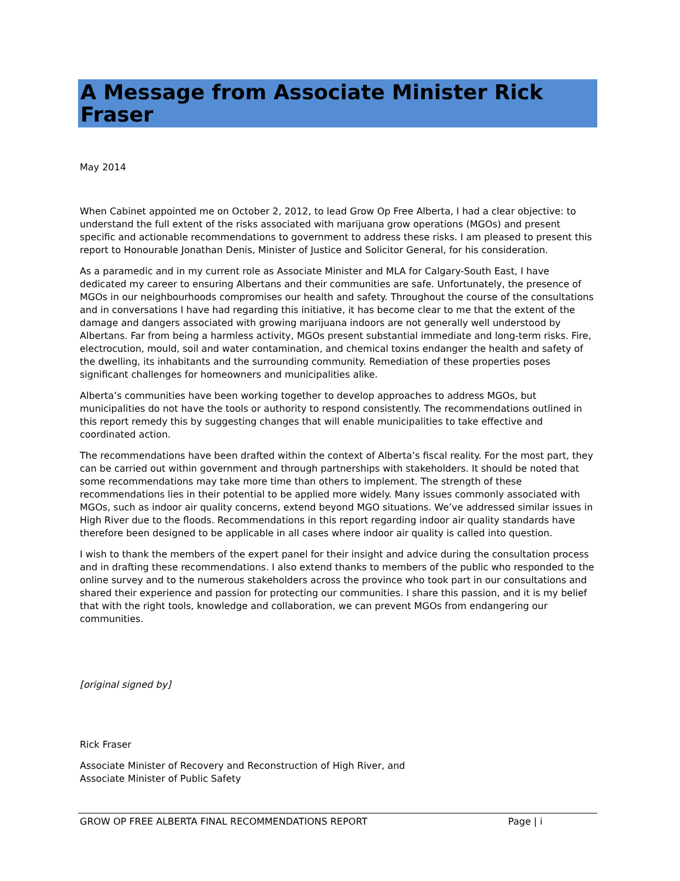A Message from Associate Minister Rick Fraser
May 2014
When Cabinet appointed me on October 2, 2012, to lead Grow Op Free Alberta, I had a clear objective: to understand the full extent of the risks associated with marijuana grow operations (MGOs) and present specific and actionable recommendations to government to address these risks. I am pleased to present this report to Honourable Jonathan Denis, Minister of Justice and Solicitor General, for his consideration.
As a paramedic and in my current role as Associate Minister and MLA for Calgary-South East, I have dedicated my career to ensuring Albertans and their communities are safe. Unfortunately, the presence of MGOs in our neighbourhoods compromises our health and safety. Throughout the course of the consultations and in conversations I have had regarding this initiative, it has become clear to me that the extent of the damage and dangers associated with growing marijuana indoors are not generally well understood by Albertans. Far from being a harmless activity, MGOs present substantial immediate and long-term risks. Fire, electrocution, mould, soil and water contamination, and chemical toxins endanger the health and safety of the dwelling, its inhabitants and the surrounding community. Remediation of these properties poses significant challenges for homeowners and municipalities alike.
Alberta’s communities have been working together to develop approaches to address MGOs, but municipalities do not have the tools or authority to respond consistently. The recommendations outlined in this report remedy this by suggesting changes that will enable municipalities to take effective and coordinated action.
The recommendations have been drafted within the context of Alberta’s fiscal reality. For the most part, they can be carried out within government and through partnerships with stakeholders. It should be noted that some recommendations may take more time than others to implement. The strength of these recommendations lies in their potential to be applied more widely. Many issues commonly associated with MGOs, such as indoor air quality concerns, extend beyond MGO situations. We’ve addressed similar issues in High River due to the floods. Recommendations in this report regarding indoor air quality standards have therefore been designed to be applicable in all cases where indoor air quality is called into question.
I wish to thank the members of the expert panel for their insight and advice during the consultation process and in drafting these recommendations. I also extend thanks to members of the public who responded to the online survey and to the numerous stakeholders across the province who took part in our consultations and shared their experience and passion for protecting our communities. I share this passion, and it is my belief that with the right tools, knowledge and collaboration, we can prevent MGOs from endangering our communities.
[original signed by]
Rick Fraser
Associate Minister of Recovery and Reconstruction of High River, and
Associate Minister of Public Safety
GROW OP FREE ALBERTA FINAL RECOMMENDATIONS REPORT Page | i